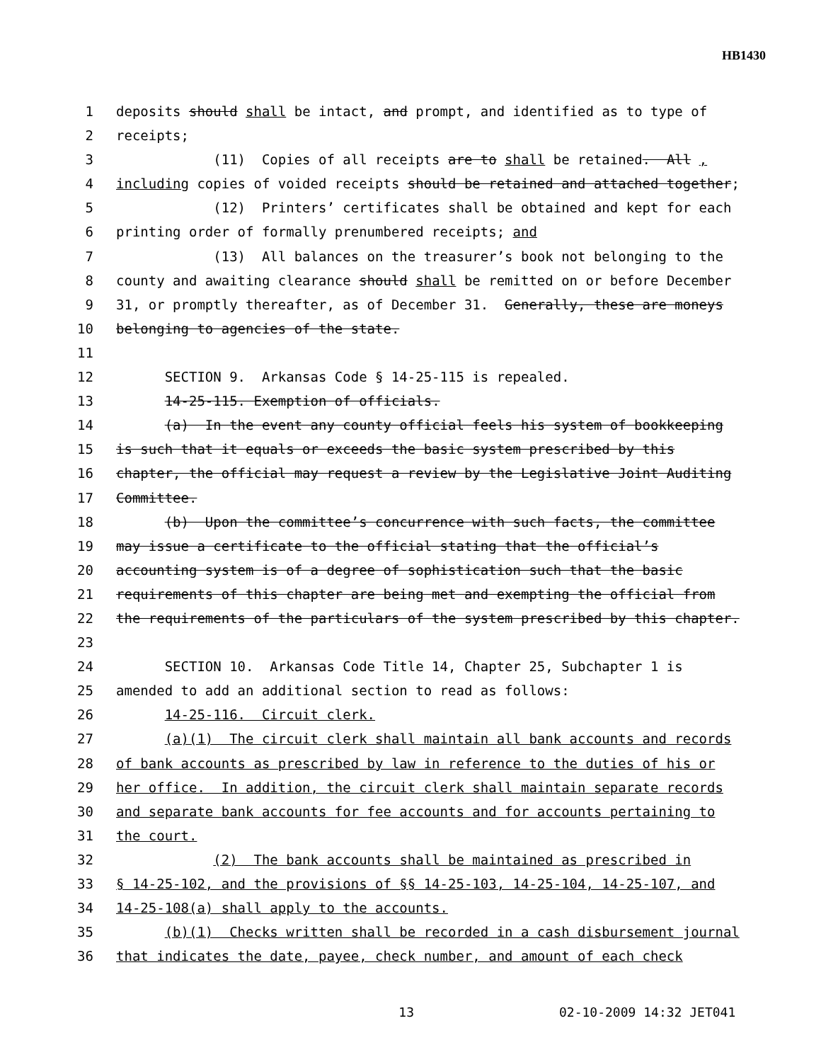HB1430
1 deposits should shall be intact, and prompt, and identified as to type of
2 receipts;
3 (11) Copies of all receipts are to shall be retained. All ,
4 including copies of voided receipts should be retained and attached together;
5 (12) Printers’ certificates shall be obtained and kept for each
6 printing order of formally prenumbered receipts; and
7 (13) All balances on the treasurer’s book not belonging to the
8 county and awaiting clearance should shall be remitted on or before December
9 31, or promptly thereafter, as of December 31. Generally, these are moneys
10 belonging to agencies of the state.
11
12 SECTION 9. Arkansas Code § 14-25-115 is repealed.
13 14-25-115. Exemption of officials.
14 (a) In the event any county official feels his system of bookkeeping
15 is such that it equals or exceeds the basic system prescribed by this
16 chapter, the official may request a review by the Legislative Joint Auditing
17 Committee.
18 (b) Upon the committee’s concurrence with such facts, the committee
19 may issue a certificate to the official stating that the official’s
20 accounting system is of a degree of sophistication such that the basic
21 requirements of this chapter are being met and exempting the official from
22 the requirements of the particulars of the system prescribed by this chapter.
23
24 SECTION 10. Arkansas Code Title 14, Chapter 25, Subchapter 1 is
25 amended to add an additional section to read as follows:
26 14-25-116. Circuit clerk.
27 (a)(1) The circuit clerk shall maintain all bank accounts and records
28 of bank accounts as prescribed by law in reference to the duties of his or
29 her office. In addition, the circuit clerk shall maintain separate records
30 and separate bank accounts for fee accounts and for accounts pertaining to
31 the court.
32 (2) The bank accounts shall be maintained as prescribed in
33 § 14-25-102, and the provisions of §§ 14-25-103, 14-25-104, 14-25-107, and
34 14-25-108(a) shall apply to the accounts.
35 (b)(1) Checks written shall be recorded in a cash disbursement journal
36 that indicates the date, payee, check number, and amount of each check
13 02-10-2009 14:32 JET041